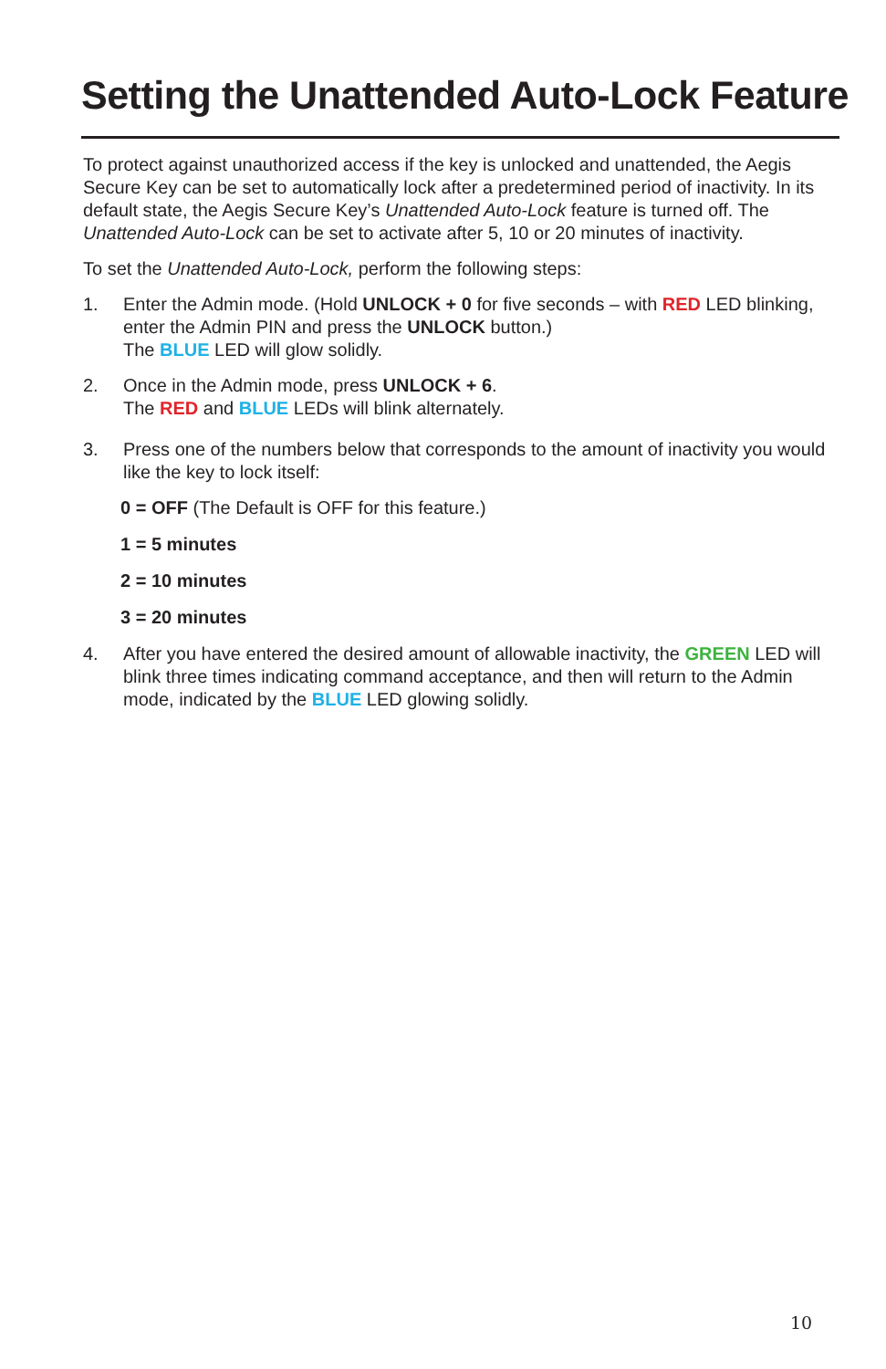Setting the Unattended Auto-Lock Feature
To protect against unauthorized access if the key is unlocked and unattended, the Aegis Secure Key can be set to automatically lock after a predetermined period of inactivity. In its default state, the Aegis Secure Key’s Unattended Auto-Lock feature is turned off. The Unattended Auto-Lock can be set to activate after 5, 10 or 20 minutes of inactivity.
To set the Unattended Auto-Lock, perform the following steps:
1. Enter the Admin mode. (Hold UNLOCK + 0 for five seconds – with RED LED blinking, enter the Admin PIN and press the UNLOCK button.)
The BLUE LED will glow solidly.
2. Once in the Admin mode, press UNLOCK + 6.
The RED and BLUE LEDs will blink alternately.
3. Press one of the numbers below that corresponds to the amount of inactivity you would like the key to lock itself:
0 = OFF (The Default is OFF for this feature.)
1 = 5 minutes
2 = 10 minutes
3 = 20 minutes
4. After you have entered the desired amount of allowable inactivity, the GREEN LED will blink three times indicating command acceptance, and then will return to the Admin mode, indicated by the BLUE LED glowing solidly.
10